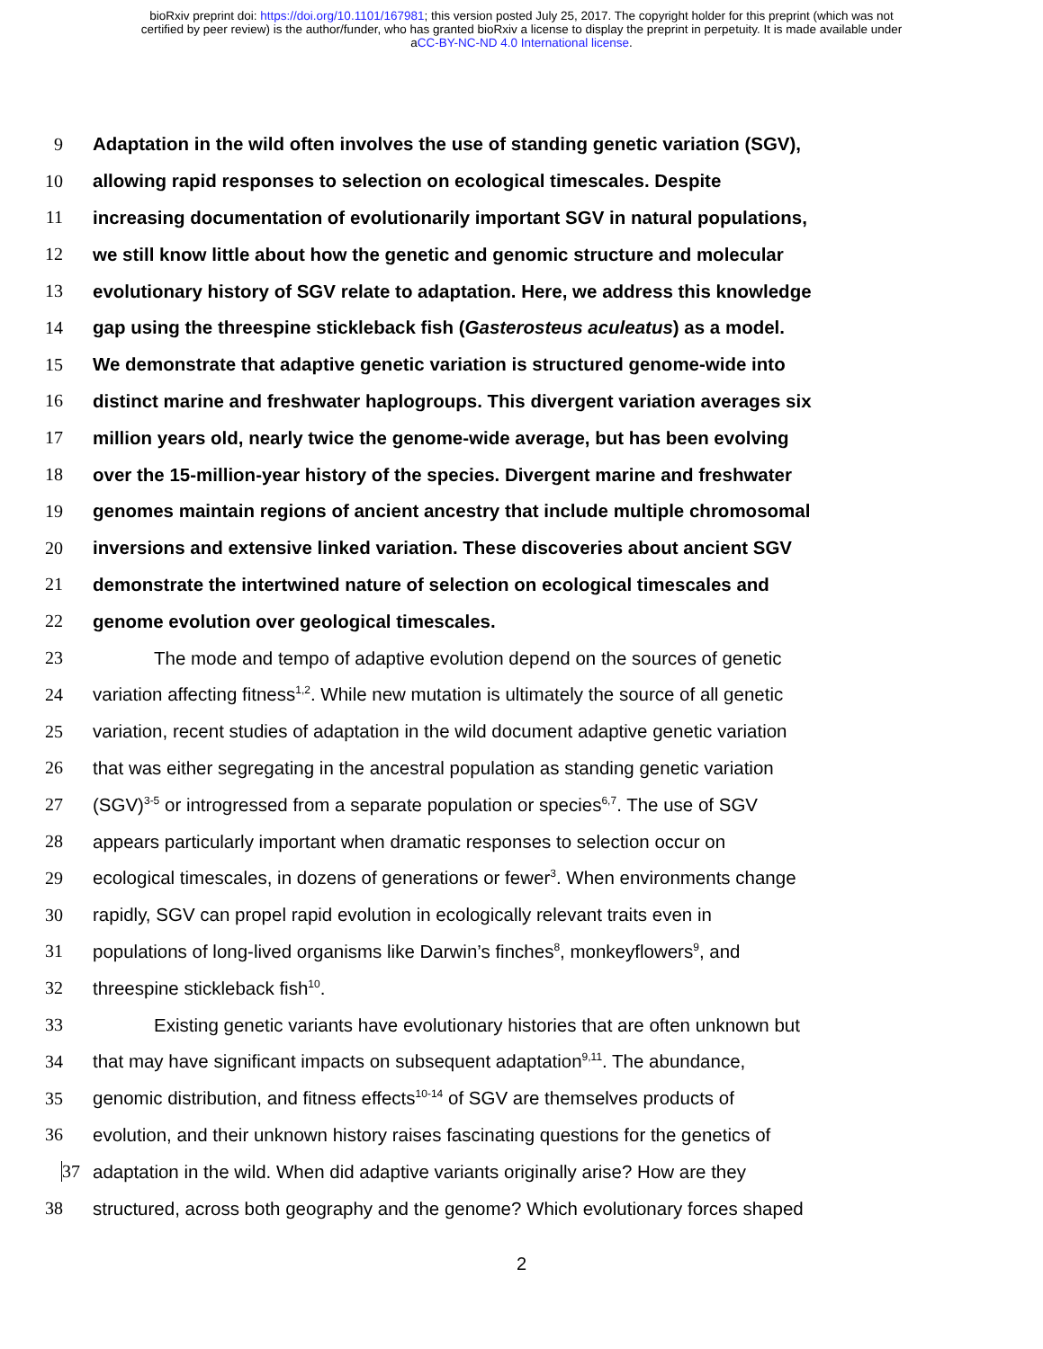bioRxiv preprint doi: https://doi.org/10.1101/167981; this version posted July 25, 2017. The copyright holder for this preprint (which was not
certified by peer review) is the author/funder, who has granted bioRxiv a license to display the preprint in perpetuity. It is made available under
aCC-BY-NC-ND 4.0 International license.
9 Adaptation in the wild often involves the use of standing genetic variation (SGV),
10 allowing rapid responses to selection on ecological timescales. Despite
11 increasing documentation of evolutionarily important SGV in natural populations,
12 we still know little about how the genetic and genomic structure and molecular
13 evolutionary history of SGV relate to adaptation. Here, we address this knowledge
14 gap using the threespine stickleback fish (Gasterosteus aculeatus) as a model.
15 We demonstrate that adaptive genetic variation is structured genome-wide into
16 distinct marine and freshwater haplogroups. This divergent variation averages six
17 million years old, nearly twice the genome-wide average, but has been evolving
18 over the 15-million-year history of the species. Divergent marine and freshwater
19 genomes maintain regions of ancient ancestry that include multiple chromosomal
20 inversions and extensive linked variation. These discoveries about ancient SGV
21 demonstrate the intertwined nature of selection on ecological timescales and
22 genome evolution over geological timescales.
23 The mode and tempo of adaptive evolution depend on the sources of genetic
24 variation affecting fitness<sup>1,2</sup>. While new mutation is ultimately the source of all genetic
25 variation, recent studies of adaptation in the wild document adaptive genetic variation
26 that was either segregating in the ancestral population as standing genetic variation
27 (SGV)<sup>3-5</sup> or introgressed from a separate population or species<sup>6,7</sup>. The use of SGV
28 appears particularly important when dramatic responses to selection occur on
29 ecological timescales, in dozens of generations or fewer<sup>3</sup>. When environments change
30 rapidly, SGV can propel rapid evolution in ecologically relevant traits even in
31 populations of long-lived organisms like Darwin’s finches<sup>8</sup>, monkeyflowers<sup>9</sup>, and
32 threespine stickleback fish<sup>10</sup>.
33 Existing genetic variants have evolutionary histories that are often unknown but
34 that may have significant impacts on subsequent adaptation<sup>9,11</sup>. The abundance,
35 genomic distribution, and fitness effects<sup>10-14</sup> of SGV are themselves products of
36 evolution, and their unknown history raises fascinating questions for the genetics of
37 adaptation in the wild. When did adaptive variants originally arise? How are they
38 structured, across both geography and the genome? Which evolutionary forces shaped
2